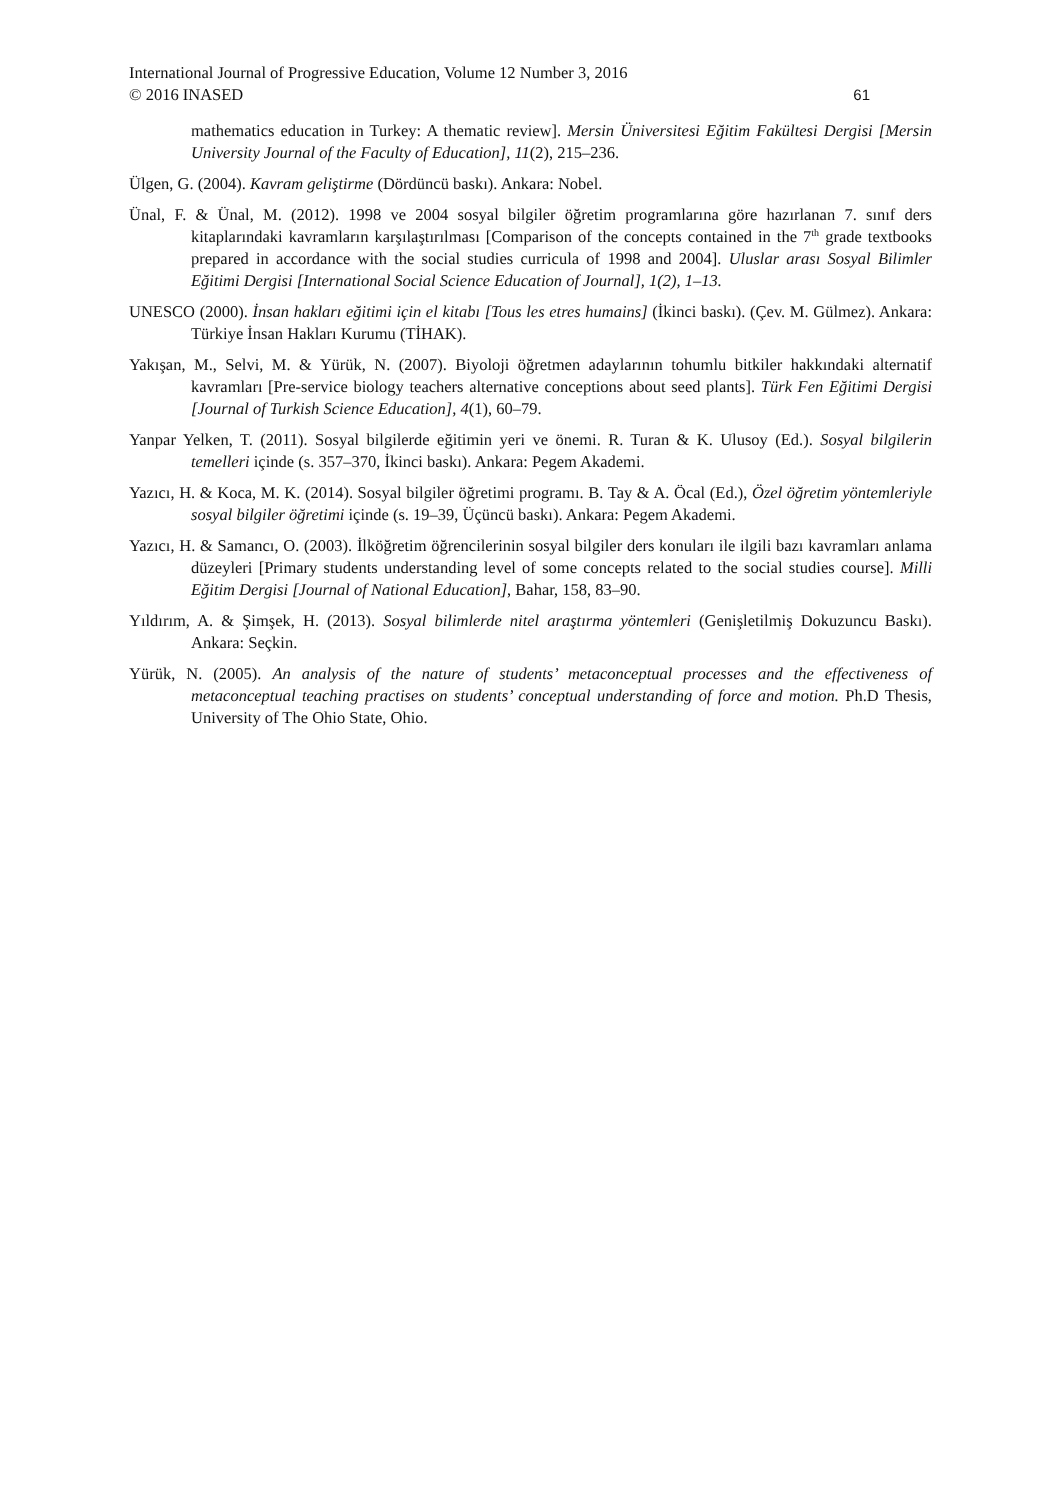International Journal of Progressive Education, Volume 12 Number 3, 2016
© 2016 INASED
61
mathematics education in Turkey: A thematic review]. Mersin Üniversitesi Eğitim Fakültesi Dergisi [Mersin University Journal of the Faculty of Education], 11(2), 215–236.
Ülgen, G. (2004). Kavram geliştirme (Dördüncü baskı). Ankara: Nobel.
Ünal, F. & Ünal, M. (2012). 1998 ve 2004 sosyal bilgiler öğretim programlarına göre hazırlanan 7. sınıf ders kitaplarındaki kavramların karşılaştırılması [Comparison of the concepts contained in the 7<sup>th</sup> grade textbooks prepared in accordance with the social studies curricula of 1998 and 2004]. Uluslar arası Sosyal Bilimler Eğitimi Dergisi [International Social Science Education of Journal], 1(2), 1–13.
UNESCO (2000). İnsan hakları eğitimi için el kitabı [Tous les etres humains] (İkinci baskı). (Çev. M. Gülmez). Ankara: Türkiye İnsan Hakları Kurumu (TİHAK).
Yakışan, M., Selvi, M. & Yürük, N. (2007). Biyoloji öğretmen adaylarının tohumlu bitkiler hakkındaki alternatif kavramları [Pre-service biology teachers alternative conceptions about seed plants]. Türk Fen Eğitimi Dergisi [Journal of Turkish Science Education], 4(1), 60–79.
Yanpar Yelken, T. (2011). Sosyal bilgilerde eğitimin yeri ve önemi. R. Turan & K. Ulusoy (Ed.). Sosyal bilgilerin temelleri içinde (s. 357–370, İkinci baskı). Ankara: Pegem Akademi.
Yazıcı, H. & Koca, M. K. (2014). Sosyal bilgiler öğretimi programı. B. Tay & A. Öcal (Ed.), Özel öğretim yöntemleriyle sosyal bilgiler öğretimi içinde (s. 19–39, Üçüncü baskı). Ankara: Pegem Akademi.
Yazıcı, H. & Samancı, O. (2003). İlköğretim öğrencilerinin sosyal bilgiler ders konuları ile ilgili bazı kavramları anlama düzeyleri [Primary students understanding level of some concepts related to the social studies course]. Milli Eğitim Dergisi [Journal of National Education], Bahar, 158, 83–90.
Yıldırım, A. & Şimşek, H. (2013). Sosyal bilimlerde nitel araştırma yöntemleri (Genişletilmiş Dokuzuncu Baskı). Ankara: Seçkin.
Yürük, N. (2005). An analysis of the nature of students’ metaconceptual processes and the effectiveness of metaconceptual teaching practises on students’ conceptual understanding of force and motion. Ph.D Thesis, University of The Ohio State, Ohio.